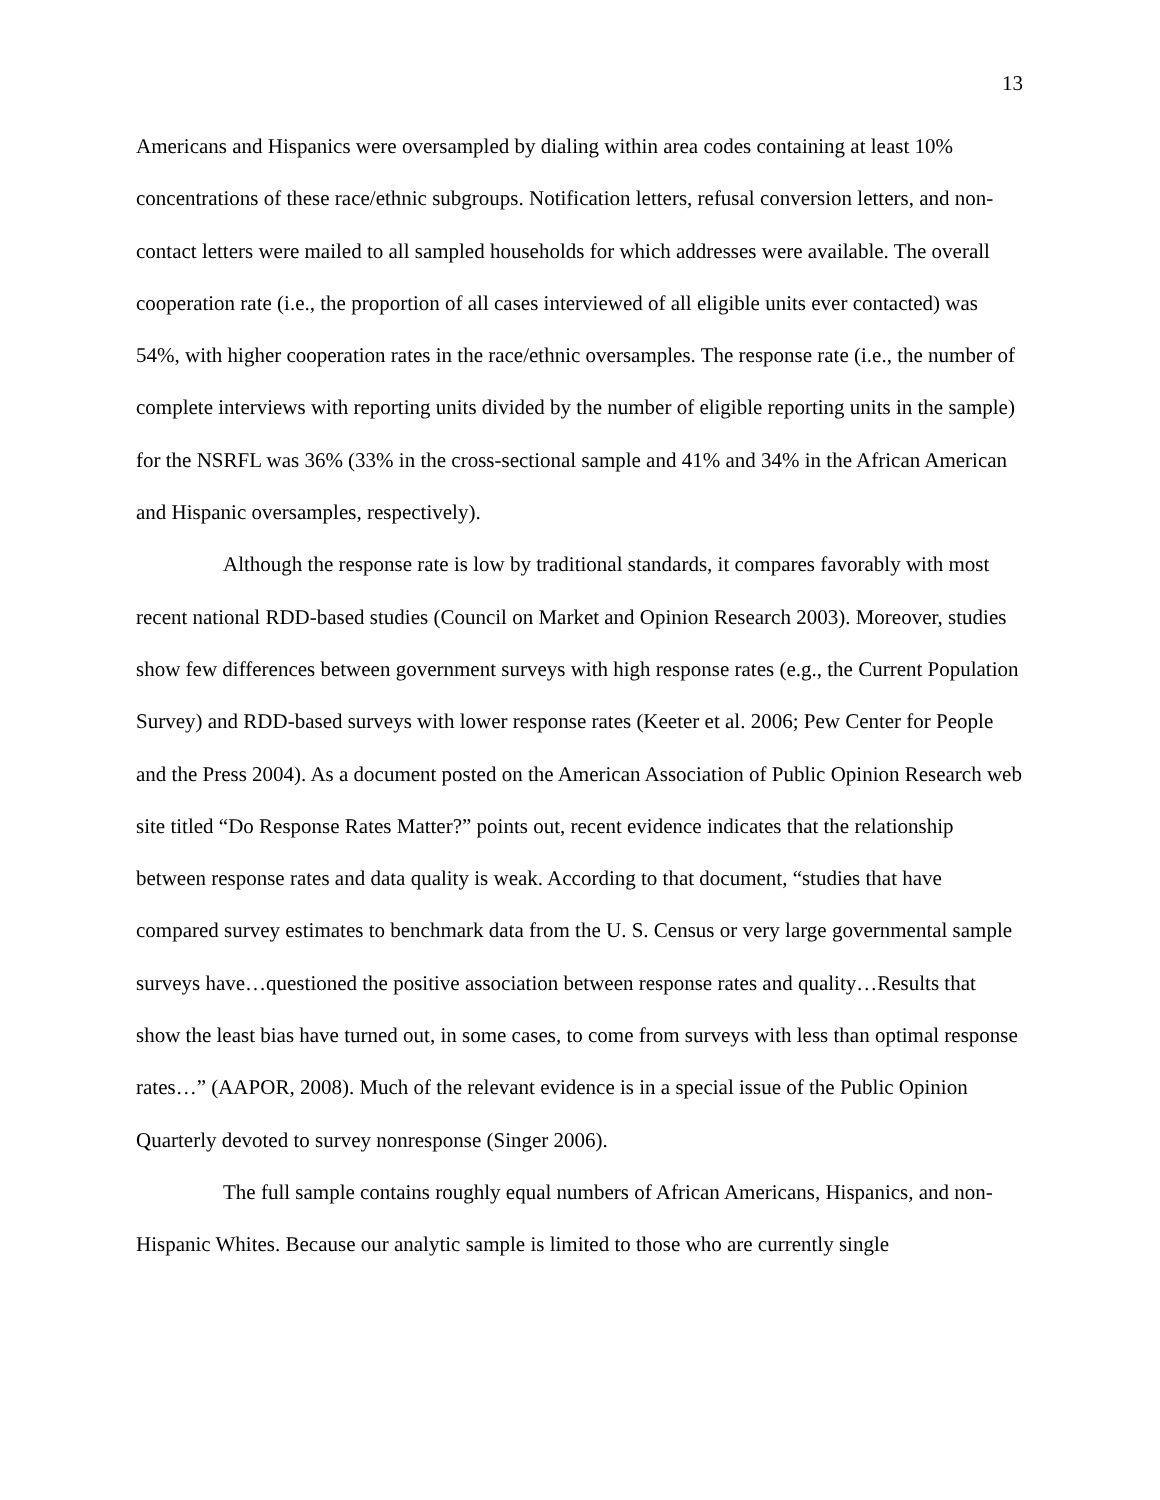13
Americans and Hispanics were oversampled by dialing within area codes containing at least 10% concentrations of these race/ethnic subgroups. Notification letters, refusal conversion letters, and non-contact letters were mailed to all sampled households for which addresses were available. The overall cooperation rate (i.e., the proportion of all cases interviewed of all eligible units ever contacted) was 54%, with higher cooperation rates in the race/ethnic oversamples. The response rate (i.e., the number of complete interviews with reporting units divided by the number of eligible reporting units in the sample) for the NSRFL was 36% (33% in the cross-sectional sample and 41% and 34% in the African American and Hispanic oversamples, respectively).
Although the response rate is low by traditional standards, it compares favorably with most recent national RDD-based studies (Council on Market and Opinion Research 2003). Moreover, studies show few differences between government surveys with high response rates (e.g., the Current Population Survey) and RDD-based surveys with lower response rates (Keeter et al. 2006; Pew Center for People and the Press 2004). As a document posted on the American Association of Public Opinion Research web site titled “Do Response Rates Matter?” points out, recent evidence indicates that the relationship between response rates and data quality is weak. According to that document, “studies that have compared survey estimates to benchmark data from the U. S. Census or very large governmental sample surveys have…questioned the positive association between response rates and quality…Results that show the least bias have turned out, in some cases, to come from surveys with less than optimal response rates…” (AAPOR, 2008). Much of the relevant evidence is in a special issue of the Public Opinion Quarterly devoted to survey nonresponse (Singer 2006).
The full sample contains roughly equal numbers of African Americans, Hispanics, and non-Hispanic Whites. Because our analytic sample is limited to those who are currently single